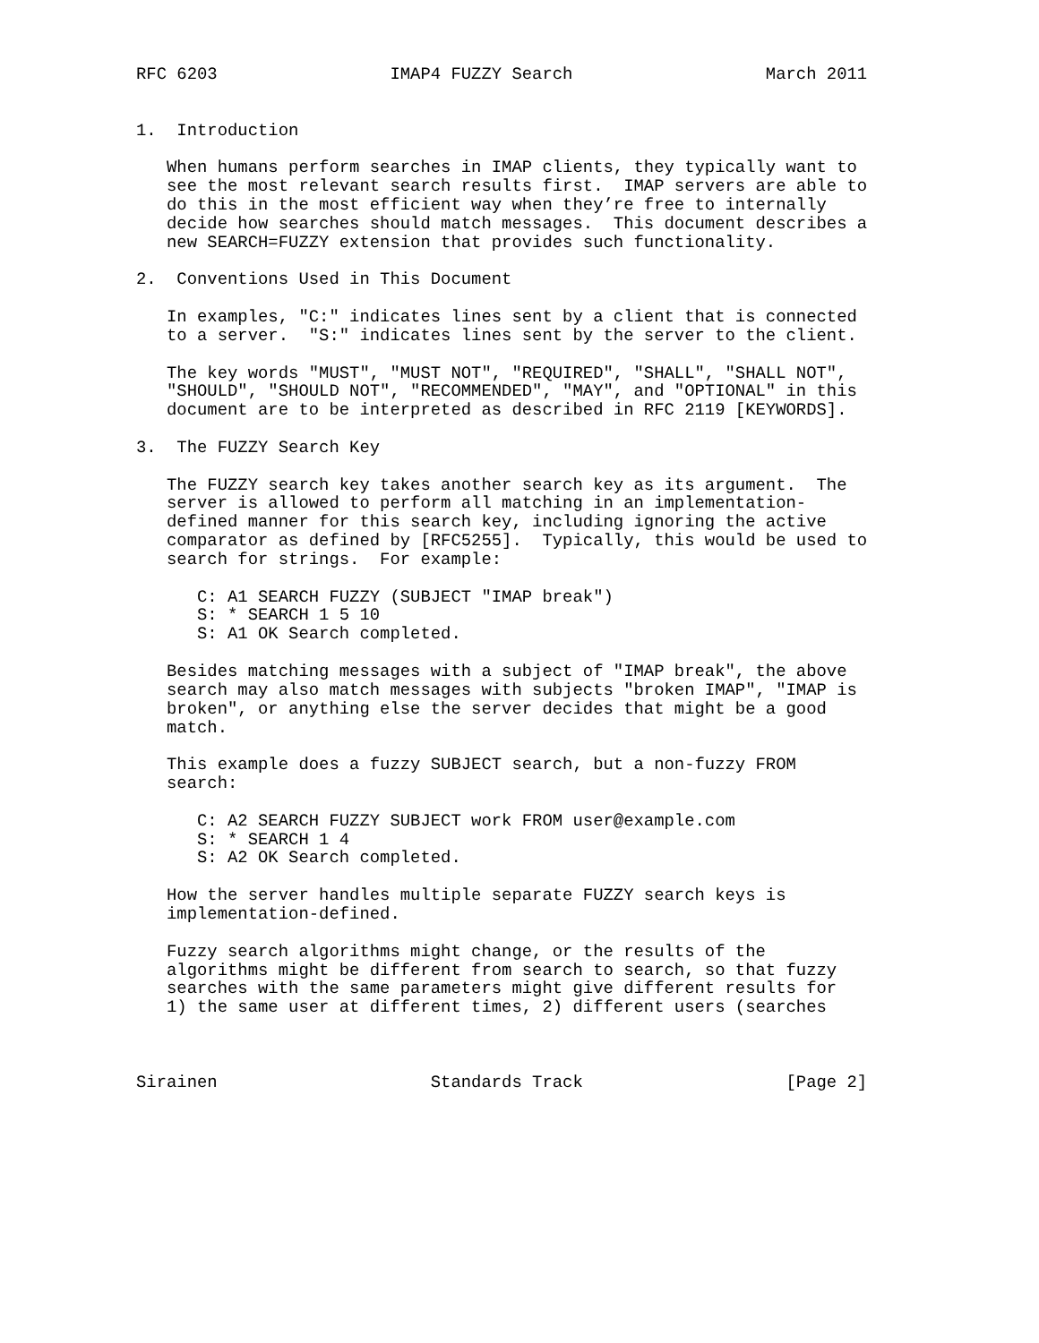RFC 6203                 IMAP4 FUZZY Search                   March 2011


1.  Introduction

   When humans perform searches in IMAP clients, they typically want to
   see the most relevant search results first.  IMAP servers are able to
   do this in the most efficient way when they’re free to internally
   decide how searches should match messages.  This document describes a
   new SEARCH=FUZZY extension that provides such functionality.

2.  Conventions Used in This Document

   In examples, "C:" indicates lines sent by a client that is connected
   to a server.  "S:" indicates lines sent by the server to the client.

   The key words "MUST", "MUST NOT", "REQUIRED", "SHALL", "SHALL NOT",
   "SHOULD", "SHOULD NOT", "RECOMMENDED", "MAY", and "OPTIONAL" in this
   document are to be interpreted as described in RFC 2119 [KEYWORDS].

3.  The FUZZY Search Key

   The FUZZY search key takes another search key as its argument.  The
   server is allowed to perform all matching in an implementation-
   defined manner for this search key, including ignoring the active
   comparator as defined by [RFC5255].  Typically, this would be used to
   search for strings.  For example:

      C: A1 SEARCH FUZZY (SUBJECT "IMAP break")
      S: * SEARCH 1 5 10
      S: A1 OK Search completed.

   Besides matching messages with a subject of "IMAP break", the above
   search may also match messages with subjects "broken IMAP", "IMAP is
   broken", or anything else the server decides that might be a good
   match.

   This example does a fuzzy SUBJECT search, but a non-fuzzy FROM
   search:

      C: A2 SEARCH FUZZY SUBJECT work FROM user@example.com
      S: * SEARCH 1 4
      S: A2 OK Search completed.

   How the server handles multiple separate FUZZY search keys is
   implementation-defined.

   Fuzzy search algorithms might change, or the results of the
   algorithms might be different from search to search, so that fuzzy
   searches with the same parameters might give different results for
   1) the same user at different times, 2) different users (searches



Sirainen                     Standards Track                    [Page 2]